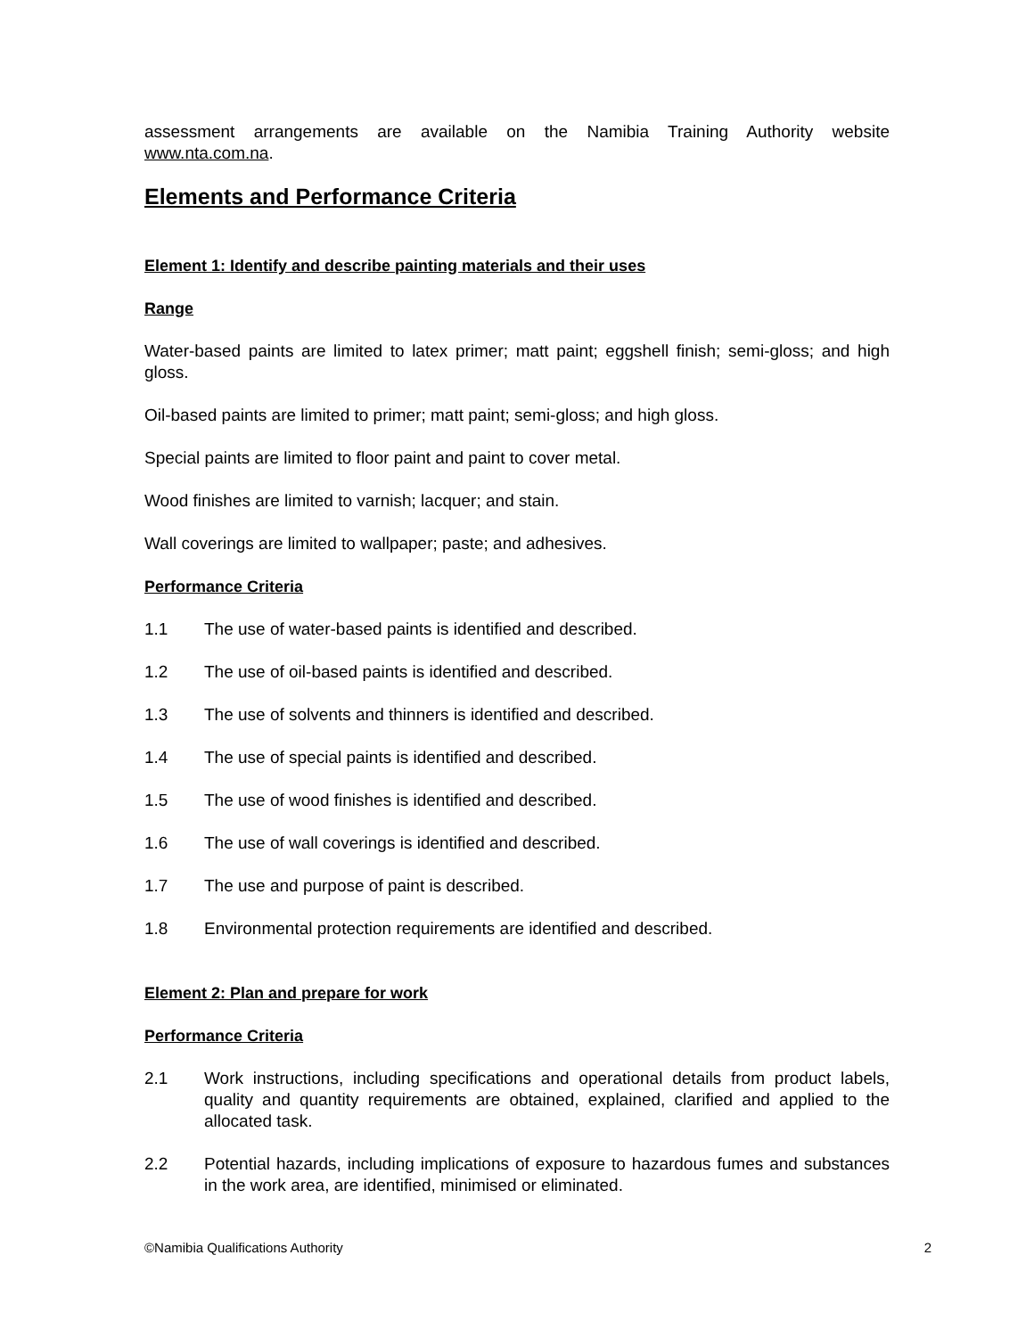assessment arrangements are available on the Namibia Training Authority website www.nta.com.na.
Elements and Performance Criteria
Element 1: Identify and describe painting materials and their uses
Range
Water-based paints are limited to latex primer; matt paint; eggshell finish; semi-gloss; and high gloss.
Oil-based paints are limited to primer; matt paint; semi-gloss; and high gloss.
Special paints are limited to floor paint and paint to cover metal.
Wood finishes are limited to varnish; lacquer; and stain.
Wall coverings are limited to wallpaper; paste; and adhesives.
Performance Criteria
1.1 The use of water-based paints is identified and described.
1.2 The use of oil-based paints is identified and described.
1.3 The use of solvents and thinners is identified and described.
1.4 The use of special paints is identified and described.
1.5 The use of wood finishes is identified and described.
1.6 The use of wall coverings is identified and described.
1.7 The use and purpose of paint is described.
1.8 Environmental protection requirements are identified and described.
Element 2: Plan and prepare for work
Performance Criteria
2.1 Work instructions, including specifications and operational details from product labels, quality and quantity requirements are obtained, explained, clarified and applied to the allocated task.
2.2 Potential hazards, including implications of exposure to hazardous fumes and substances in the work area, are identified, minimised or eliminated.
©Namibia Qualifications Authority 2